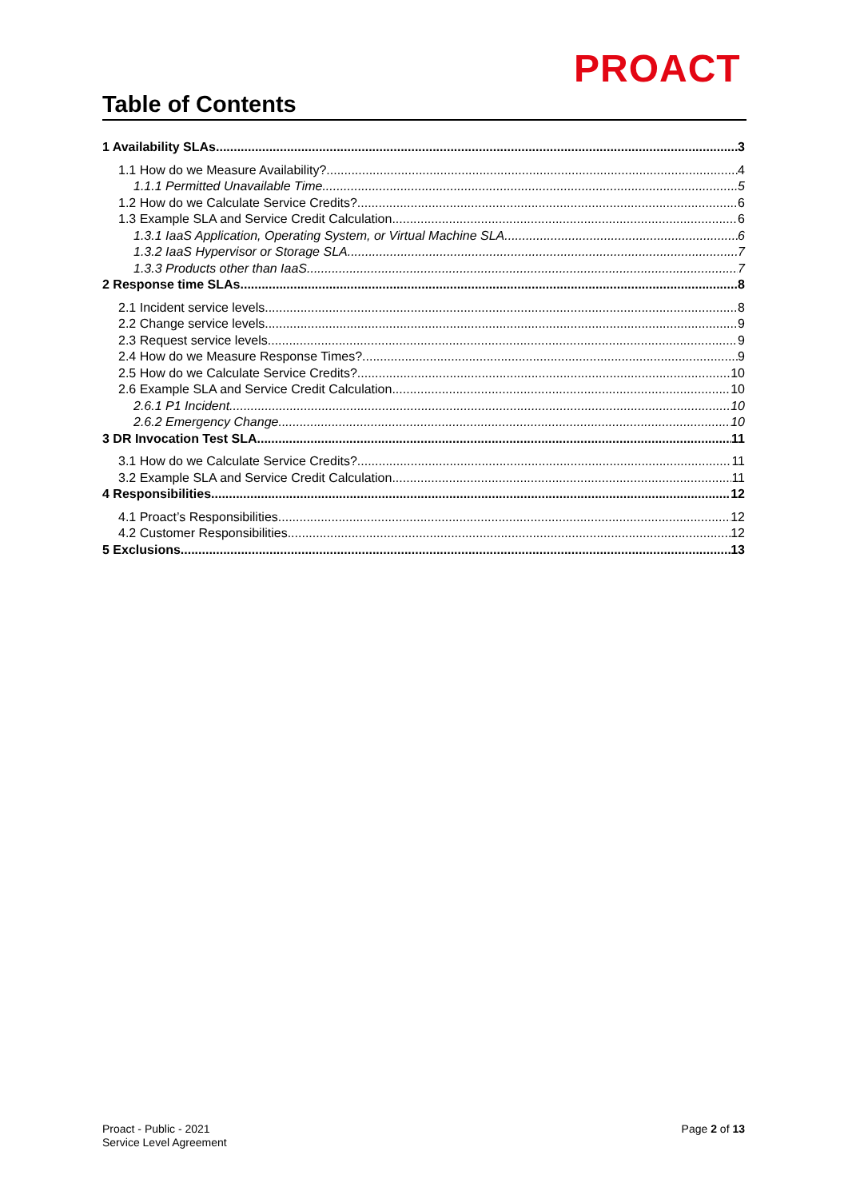PROACT
Table of Contents
1 Availability SLAs 3
1.1 How do we Measure Availability? 4
1.1.1 Permitted Unavailable Time 5
1.2 How do we Calculate Service Credits? 6
1.3 Example SLA and Service Credit Calculation 6
1.3.1 IaaS Application, Operating System, or Virtual Machine SLA 6
1.3.2 IaaS Hypervisor or Storage SLA 7
1.3.3 Products other than IaaS 7
2 Response time SLAs 8
2.1 Incident service levels 8
2.2 Change service levels 9
2.3 Request service levels 9
2.4 How do we Measure Response Times? 9
2.5 How do we Calculate Service Credits? 10
2.6 Example SLA and Service Credit Calculation 10
2.6.1 P1 Incident 10
2.6.2 Emergency Change 10
3 DR Invocation Test SLA 11
3.1 How do we Calculate Service Credits? 11
3.2 Example SLA and Service Credit Calculation 11
4 Responsibilities 12
4.1 Proact’s Responsibilities 12
4.2 Customer Responsibilities 12
5 Exclusions 13
Proact - Public - 2021
Service Level Agreement
Page 2 of 13